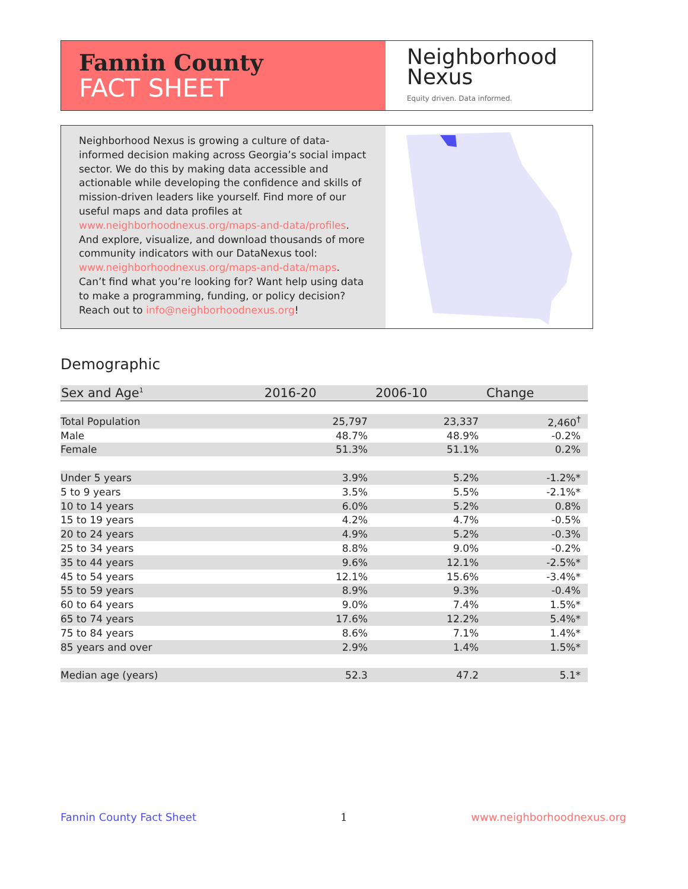Fannin County
FACT SHEET
Neighborhood
Nexus
Equity driven. Data informed.
Neighborhood Nexus is growing a culture of data-informed decision making across Georgia’s social impact sector. We do this by making data accessible and actionable while developing the confidence and skills of mission-driven leaders like yourself. Find more of our useful maps and data profiles at www.neighborhoodnexus.org/maps-and-data/profiles. And explore, visualize, and download thousands of more community indicators with our DataNexus tool: www.neighborhoodnexus.org/maps-and-data/maps. Can’t find what you’re looking for? Want help using data to make a programming, funding, or policy decision? Reach out to info@neighborhoodnexus.org!
Demographic
| Sex and Age<sup>1</sup> | 2016-20 | 2006-10 | Change |
| --- | --- | --- | --- |
| Total Population | 25,797 | 23,337 | 2,460<sup>†</sup> |
| Male | 48.7% | 48.9% | -0.2% |
| Female | 51.3% | 51.1% | 0.2% |
| Under 5 years | 3.9% | 5.2% | -1.2%* |
| 5 to 9 years | 3.5% | 5.5% | -2.1%* |
| 10 to 14 years | 6.0% | 5.2% | 0.8% |
| 15 to 19 years | 4.2% | 4.7% | -0.5% |
| 20 to 24 years | 4.9% | 5.2% | -0.3% |
| 25 to 34 years | 8.8% | 9.0% | -0.2% |
| 35 to 44 years | 9.6% | 12.1% | -2.5%* |
| 45 to 54 years | 12.1% | 15.6% | -3.4%* |
| 55 to 59 years | 8.9% | 9.3% | -0.4% |
| 60 to 64 years | 9.0% | 7.4% | 1.5%* |
| 65 to 74 years | 17.6% | 12.2% | 5.4%* |
| 75 to 84 years | 8.6% | 7.1% | 1.4%* |
| 85 years and over | 2.9% | 1.4% | 1.5%* |
| Median age (years) | 52.3 | 47.2 | 5.1* |
Fannin County Fact Sheet 1 www.neighborhoodnexus.org